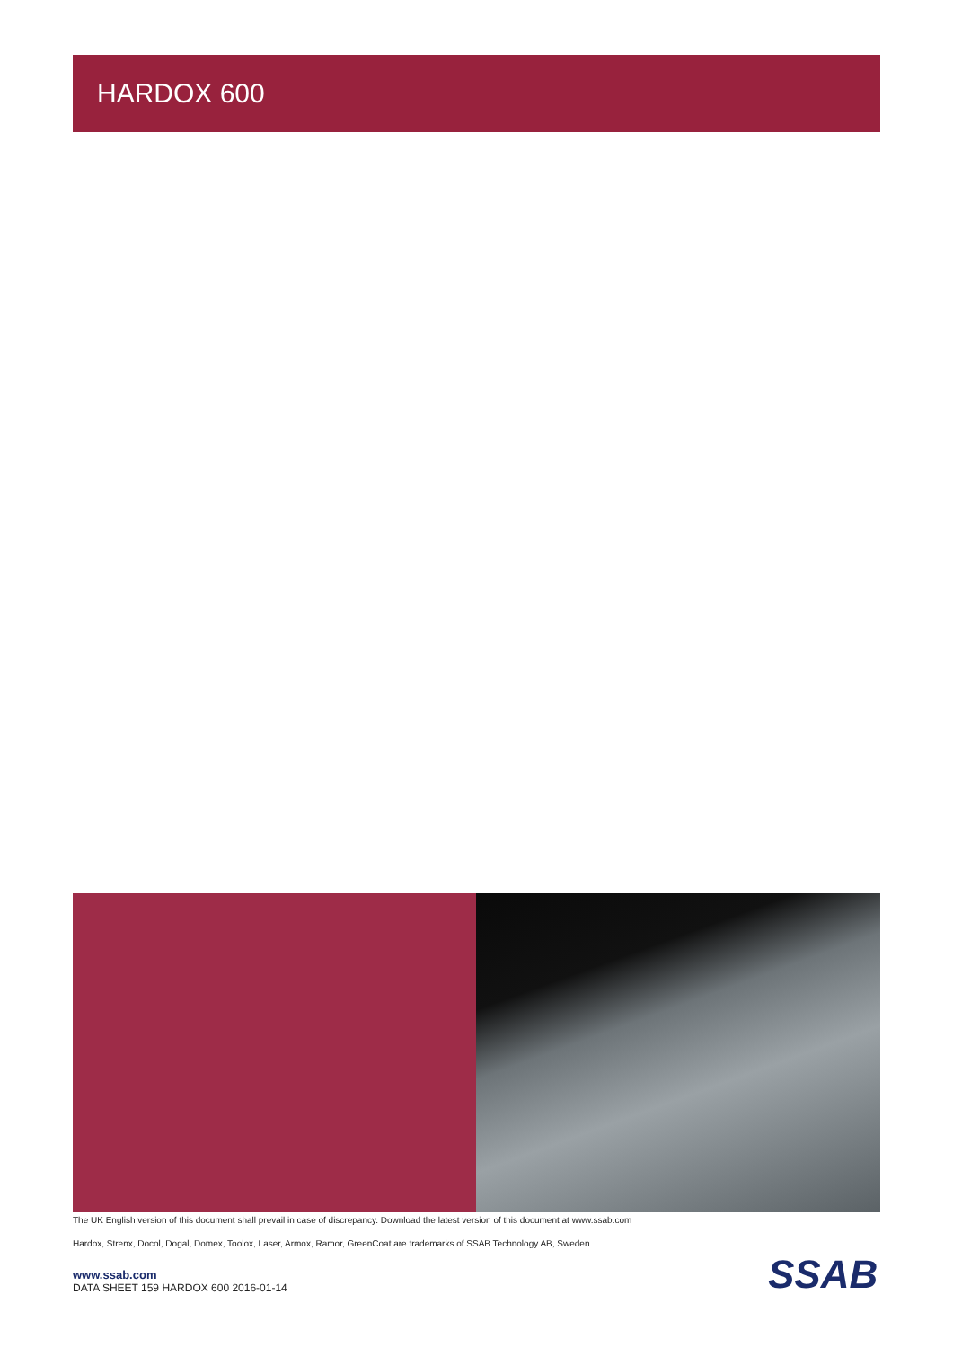HARDOX 600
The UK English version of this document shall prevail in case of discrepancy. Download the latest version of this document at www.ssab.com
Hardox, Strenx, Docol, Dogal, Domex, Toolox, Laser, Armox, Ramor, GreenCoat are trademarks of SSAB Technology AB, Sweden
www.ssab.com
DATA SHEET 159 HARDOX 600 2016-01-14
SSAB